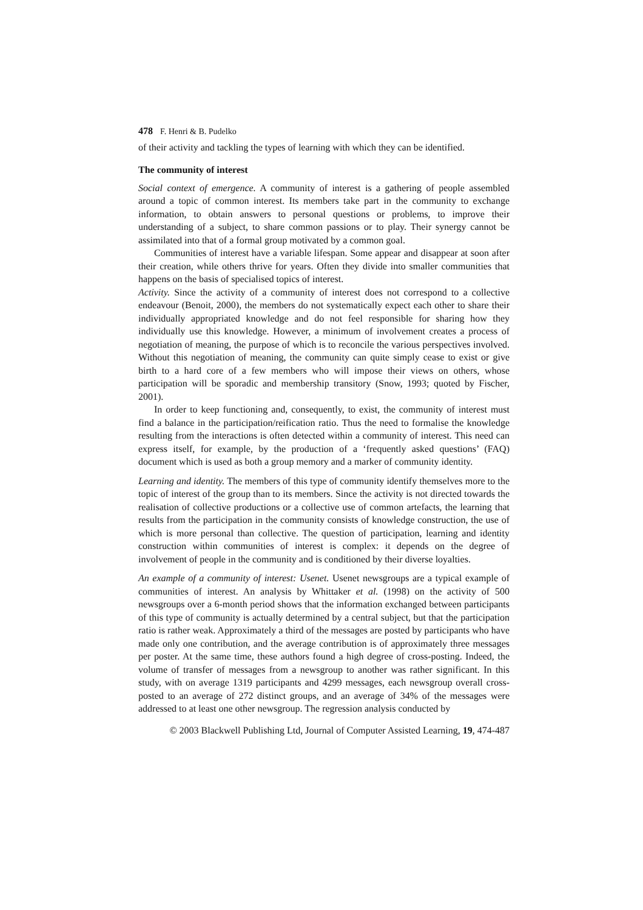478 F. Henri & B. Pudelko
of their activity and tackling the types of learning with which they can be identified.
The community of interest
Social context of emergence. A community of interest is a gathering of people assembled around a topic of common interest. Its members take part in the community to exchange information, to obtain answers to personal questions or problems, to improve their understanding of a subject, to share common passions or to play. Their synergy cannot be assimilated into that of a formal group motivated by a common goal.
Communities of interest have a variable lifespan. Some appear and disappear at soon after their creation, while others thrive for years. Often they divide into smaller communities that happens on the basis of specialised topics of interest.
Activity. Since the activity of a community of interest does not correspond to a collective endeavour (Benoit, 2000), the members do not systematically expect each other to share their individually appropriated knowledge and do not feel responsible for sharing how they individually use this knowledge. However, a minimum of involvement creates a process of negotiation of meaning, the purpose of which is to reconcile the various perspectives involved. Without this negotiation of meaning, the community can quite simply cease to exist or give birth to a hard core of a few members who will impose their views on others, whose participation will be sporadic and membership transitory (Snow, 1993; quoted by Fischer, 2001).
In order to keep functioning and, consequently, to exist, the community of interest must find a balance in the participation/reification ratio. Thus the need to formalise the knowledge resulting from the interactions is often detected within a community of interest. This need can express itself, for example, by the production of a ‘frequently asked questions’ (FAQ) document which is used as both a group memory and a marker of community identity.
Learning and identity. The members of this type of community identify themselves more to the topic of interest of the group than to its members. Since the activity is not directed towards the realisation of collective productions or a collective use of common artefacts, the learning that results from the participation in the community consists of knowledge construction, the use of which is more personal than collective. The question of participation, learning and identity construction within communities of interest is complex: it depends on the degree of involvement of people in the community and is conditioned by their diverse loyalties.
An example of a community of interest: Usenet. Usenet newsgroups are a typical example of communities of interest. An analysis by Whittaker et al. (1998) on the activity of 500 newsgroups over a 6-month period shows that the information exchanged between participants of this type of community is actually determined by a central subject, but that the participation ratio is rather weak. Approximately a third of the messages are posted by participants who have made only one contribution, and the average contribution is of approximately three messages per poster. At the same time, these authors found a high degree of cross-posting. Indeed, the volume of transfer of messages from a newsgroup to another was rather significant. In this study, with on average 1319 participants and 4299 messages, each newsgroup overall cross-posted to an average of 272 distinct groups, and an average of 34% of the messages were addressed to at least one other newsgroup. The regression analysis conducted by
© 2003 Blackwell Publishing Ltd, Journal of Computer Assisted Learning, 19, 474-487